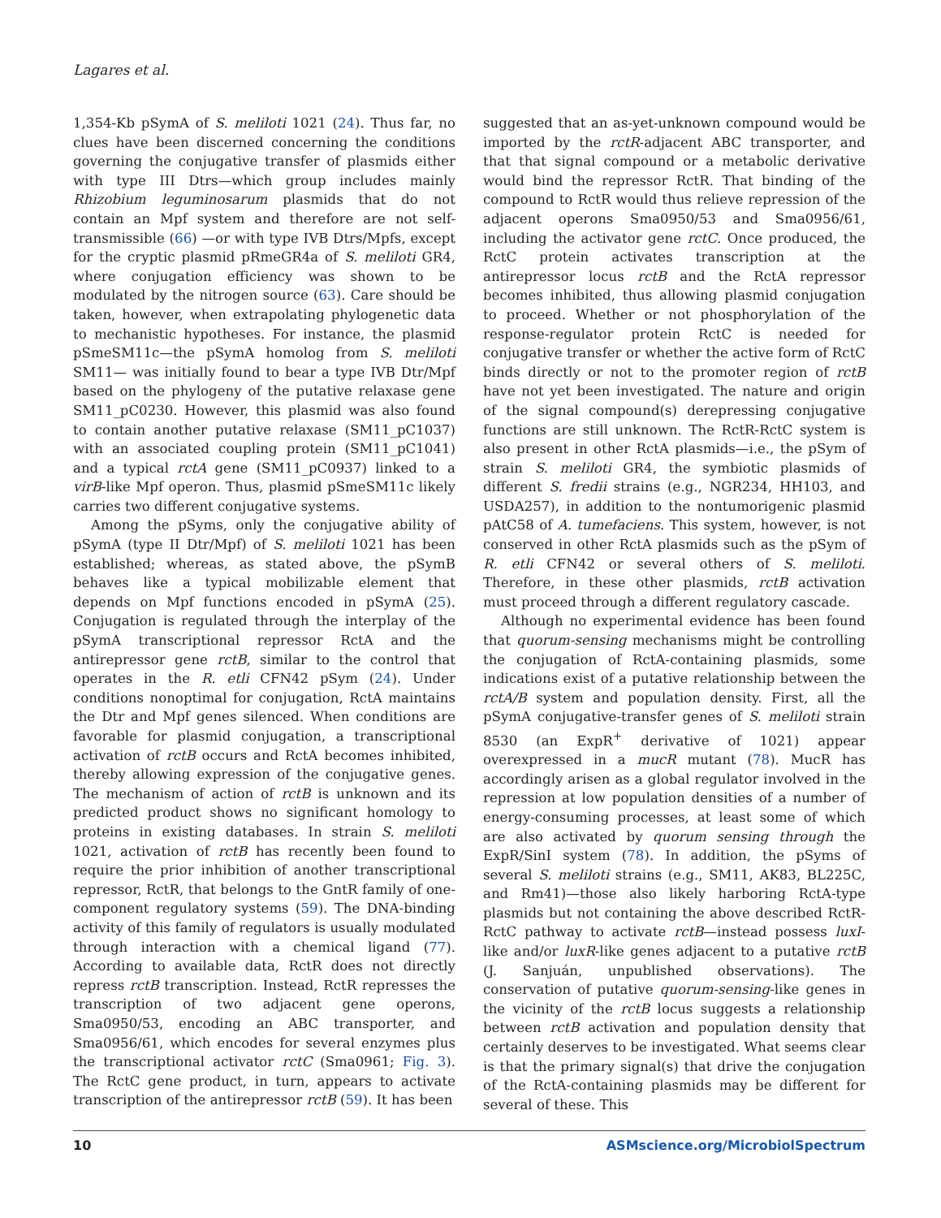Lagares et al.
1,354-Kb pSymA of S. meliloti 1021 (24). Thus far, no clues have been discerned concerning the conditions governing the conjugative transfer of plasmids either with type III Dtrs—which group includes mainly Rhizobium leguminosarum plasmids that do not contain an Mpf system and therefore are not self-transmissible (66) —or with type IVB Dtrs/Mpfs, except for the cryptic plasmid pRmeGR4a of S. meliloti GR4, where conjugation efficiency was shown to be modulated by the nitrogen source (63). Care should be taken, however, when extrapolating phylogenetic data to mechanistic hypotheses. For instance, the plasmid pSmeSM11c—the pSymA homolog from S. meliloti SM11— was initially found to bear a type IVB Dtr/Mpf based on the phylogeny of the putative relaxase gene SM11_pC0230. However, this plasmid was also found to contain another putative relaxase (SM11_pC1037) with an associated coupling protein (SM11_pC1041) and a typical rctA gene (SM11_pC0937) linked to a virB-like Mpf operon. Thus, plasmid pSmeSM11c likely carries two different conjugative systems.
Among the pSyms, only the conjugative ability of pSymA (type II Dtr/Mpf) of S. meliloti 1021 has been established; whereas, as stated above, the pSymB behaves like a typical mobilizable element that depends on Mpf functions encoded in pSymA (25). Conjugation is regulated through the interplay of the pSymA transcriptional repressor RctA and the antirepressor gene rctB, similar to the control that operates in the R. etli CFN42 pSym (24). Under conditions nonoptimal for conjugation, RctA maintains the Dtr and Mpf genes silenced. When conditions are favorable for plasmid conjugation, a transcriptional activation of rctB occurs and RctA becomes inhibited, thereby allowing expression of the conjugative genes. The mechanism of action of rctB is unknown and its predicted product shows no significant homology to proteins in existing databases. In strain S. meliloti 1021, activation of rctB has recently been found to require the prior inhibition of another transcriptional repressor, RctR, that belongs to the GntR family of one-component regulatory systems (59). The DNA-binding activity of this family of regulators is usually modulated through interaction with a chemical ligand (77). According to available data, RctR does not directly repress rctB transcription. Instead, RctR represses the transcription of two adjacent gene operons, Sma0950/53, encoding an ABC transporter, and Sma0956/61, which encodes for several enzymes plus the transcriptional activator rctC (Sma0961; Fig. 3). The RctC gene product, in turn, appears to activate transcription of the antirepressor rctB (59). It has been
suggested that an as-yet-unknown compound would be imported by the rctR-adjacent ABC transporter, and that that signal compound or a metabolic derivative would bind the repressor RctR. That binding of the compound to RctR would thus relieve repression of the adjacent operons Sma0950/53 and Sma0956/61, including the activator gene rctC. Once produced, the RctC protein activates transcription at the antirepressor locus rctB and the RctA repressor becomes inhibited, thus allowing plasmid conjugation to proceed. Whether or not phosphorylation of the response-regulator protein RctC is needed for conjugative transfer or whether the active form of RctC binds directly or not to the promoter region of rctB have not yet been investigated. The nature and origin of the signal compound(s) derepressing conjugative functions are still unknown. The RctR-RctC system is also present in other RctA plasmids—i.e., the pSym of strain S. meliloti GR4, the symbiotic plasmids of different S. fredii strains (e.g., NGR234, HH103, and USDA257), in addition to the nontumorigenic plasmid pAtC58 of A. tumefaciens. This system, however, is not conserved in other RctA plasmids such as the pSym of R. etli CFN42 or several others of S. meliloti. Therefore, in these other plasmids, rctB activation must proceed through a different regulatory cascade.
Although no experimental evidence has been found that quorum-sensing mechanisms might be controlling the conjugation of RctA-containing plasmids, some indications exist of a putative relationship between the rctA/B system and population density. First, all the pSymA conjugative-transfer genes of S. meliloti strain 8530 (an ExpR<sup>+</sup> derivative of 1021) appear overexpressed in a mucR mutant (78). MucR has accordingly arisen as a global regulator involved in the repression at low population densities of a number of energy-consuming processes, at least some of which are also activated by quorum sensing through the ExpR/SinI system (78). In addition, the pSyms of several S. meliloti strains (e.g., SM11, AK83, BL225C, and Rm41)—those also likely harboring RctA-type plasmids but not containing the above described RctR-RctC pathway to activate rctB—instead possess luxI-like and/or luxR-like genes adjacent to a putative rctB (J. Sanjuán, unpublished observations). The conservation of putative quorum-sensing-like genes in the vicinity of the rctB locus suggests a relationship between rctB activation and population density that certainly deserves to be investigated. What seems clear is that the primary signal(s) that drive the conjugation of the RctA-containing plasmids may be different for several of these. This
10 ASMscience.org/MicrobiolSpectrum